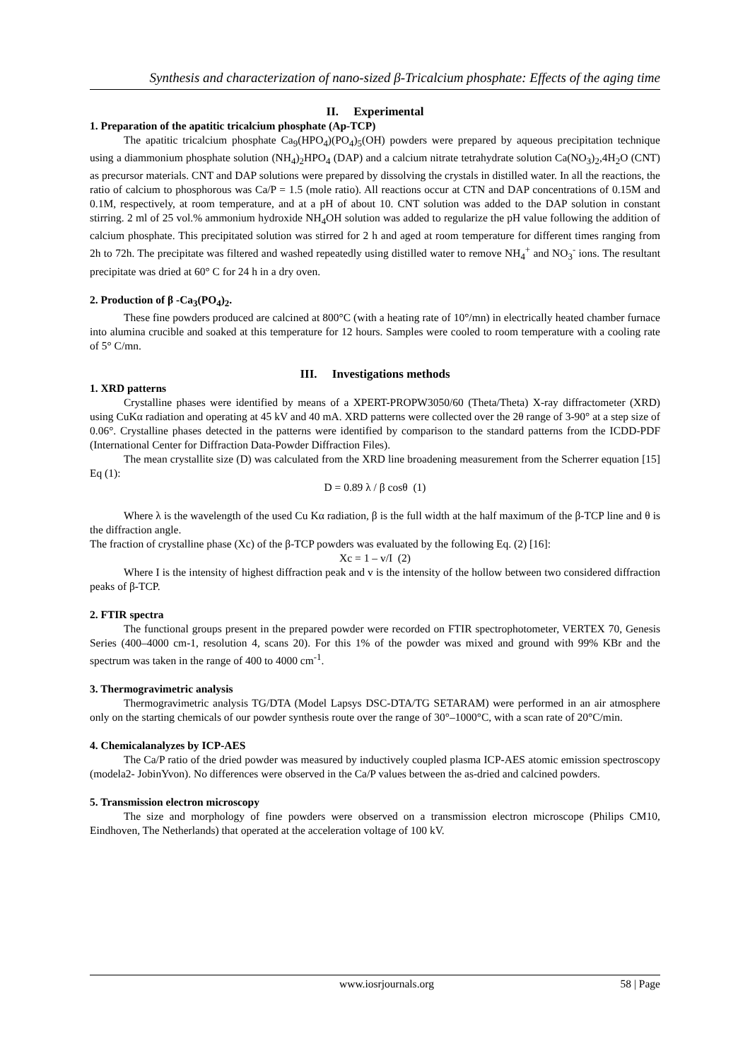Synthesis and characterization of nano-sized β-Tricalcium phosphate: Effects of the aging time
II. Experimental
1. Preparation of the apatitic tricalcium phosphate (Ap-TCP)
The apatitic tricalcium phosphate Ca<sub>9</sub>(HPO<sub>4</sub>)(PO<sub>4</sub>)<sub>5</sub>(OH) powders were prepared by aqueous precipitation technique using a diammonium phosphate solution (NH<sub>4</sub>)<sub>2</sub>HPO<sub>4</sub> (DAP) and a calcium nitrate tetrahydrate solution Ca(NO<sub>3</sub>)<sub>2</sub>,4H<sub>2</sub>O (CNT) as precursor materials. CNT and DAP solutions were prepared by dissolving the crystals in distilled water. In all the reactions, the ratio of calcium to phosphorous was Ca/P = 1.5 (mole ratio). All reactions occur at CTN and DAP concentrations of 0.15M and 0.1M, respectively, at room temperature, and at a pH of about 10. CNT solution was added to the DAP solution in constant stirring. 2 ml of 25 vol.% ammonium hydroxide NH<sub>4</sub>OH solution was added to regularize the pH value following the addition of calcium phosphate. This precipitated solution was stirred for 2 h and aged at room temperature for different times ranging from 2h to 72h. The precipitate was filtered and washed repeatedly using distilled water to remove NH<sub>4</sub><sup>+</sup> and NO<sub>3</sub><sup>-</sup> ions. The resultant precipitate was dried at 60° C for 24 h in a dry oven.
2. Production of β -Ca<sub>3</sub>(PO<sub>4</sub>)<sub>2</sub>.
These fine powders produced are calcined at 800°C (with a heating rate of 10°/mn) in electrically heated chamber furnace into alumina crucible and soaked at this temperature for 12 hours. Samples were cooled to room temperature with a cooling rate of 5° C/mn.
III. Investigations methods
1. XRD patterns
Crystalline phases were identified by means of a XPERT-PROPW3050/60 (Theta/Theta) X-ray diffractometer (XRD) using CuKα radiation and operating at 45 kV and 40 mA. XRD patterns were collected over the 2θ range of 3-90° at a step size of 0.06°. Crystalline phases detected in the patterns were identified by comparison to the standard patterns from the ICDD-PDF (International Center for Diffraction Data-Powder Diffraction Files).
The mean crystallite size (D) was calculated from the XRD line broadening measurement from the Scherrer equation [15] Eq (1):
D = 0.89 λ / β cosθ (1)
Where λ is the wavelength of the used Cu Kα radiation, β is the full width at the half maximum of the β-TCP line and θ is the diffraction angle.
The fraction of crystalline phase (Xc) of the β-TCP powders was evaluated by the following Eq. (2) [16]:
Xc = 1 – v/I (2)
Where I is the intensity of highest diffraction peak and v is the intensity of the hollow between two considered diffraction peaks of β-TCP.
2. FTIR spectra
The functional groups present in the prepared powder were recorded on FTIR spectrophotometer, VERTEX 70, Genesis Series (400–4000 cm-1, resolution 4, scans 20). For this 1% of the powder was mixed and ground with 99% KBr and the spectrum was taken in the range of 400 to 4000 cm<sup>-1</sup>.
3. Thermogravimetric analysis
Thermogravimetric analysis TG/DTA (Model Lapsys DSC-DTA/TG SETARAM) were performed in an air atmosphere only on the starting chemicals of our powder synthesis route over the range of 30°–1000°C, with a scan rate of 20°C/min.
4. Chemicalanalyzes by ICP-AES
The Ca/P ratio of the dried powder was measured by inductively coupled plasma ICP-AES atomic emission spectroscopy (modela2- JobinYvon). No differences were observed in the Ca/P values between the as-dried and calcined powders.
5. Transmission electron microscopy
The size and morphology of fine powders were observed on a transmission electron microscope (Philips CM10, Eindhoven, The Netherlands) that operated at the acceleration voltage of 100 kV.
www.iosrjournals.org 58 | Page